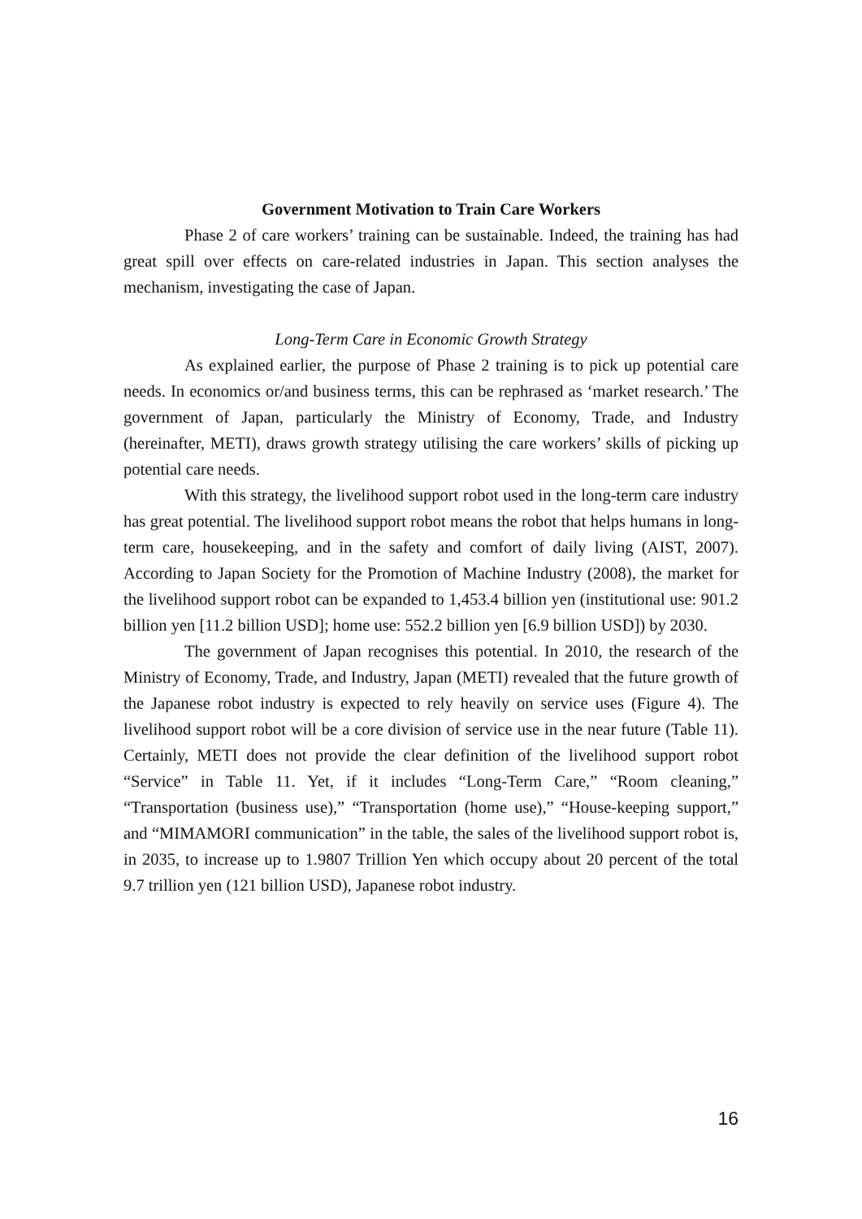Government Motivation to Train Care Workers
Phase 2 of care workers’ training can be sustainable. Indeed, the training has had great spill over effects on care-related industries in Japan. This section analyses the mechanism, investigating the case of Japan.
Long-Term Care in Economic Growth Strategy
As explained earlier, the purpose of Phase 2 training is to pick up potential care needs. In economics or/and business terms, this can be rephrased as ‘market research.’ The government of Japan, particularly the Ministry of Economy, Trade, and Industry (hereinafter, METI), draws growth strategy utilising the care workers’ skills of picking up potential care needs.
With this strategy, the livelihood support robot used in the long-term care industry has great potential. The livelihood support robot means the robot that helps humans in long-term care, housekeeping, and in the safety and comfort of daily living (AIST, 2007). According to Japan Society for the Promotion of Machine Industry (2008), the market for the livelihood support robot can be expanded to 1,453.4 billion yen (institutional use: 901.2 billion yen [11.2 billion USD]; home use: 552.2 billion yen [6.9 billion USD]) by 2030.
The government of Japan recognises this potential. In 2010, the research of the Ministry of Economy, Trade, and Industry, Japan (METI) revealed that the future growth of the Japanese robot industry is expected to rely heavily on service uses (Figure 4). The livelihood support robot will be a core division of service use in the near future (Table 11). Certainly, METI does not provide the clear definition of the livelihood support robot “Service” in Table 11. Yet, if it includes “Long-Term Care,” “Room cleaning,” “Transportation (business use),” “Transportation (home use),” “House-keeping support,” and “MIMAMORI communication” in the table, the sales of the livelihood support robot is, in 2035, to increase up to 1.9807 Trillion Yen which occupy about 20 percent of the total 9.7 trillion yen (121 billion USD), Japanese robot industry.
16